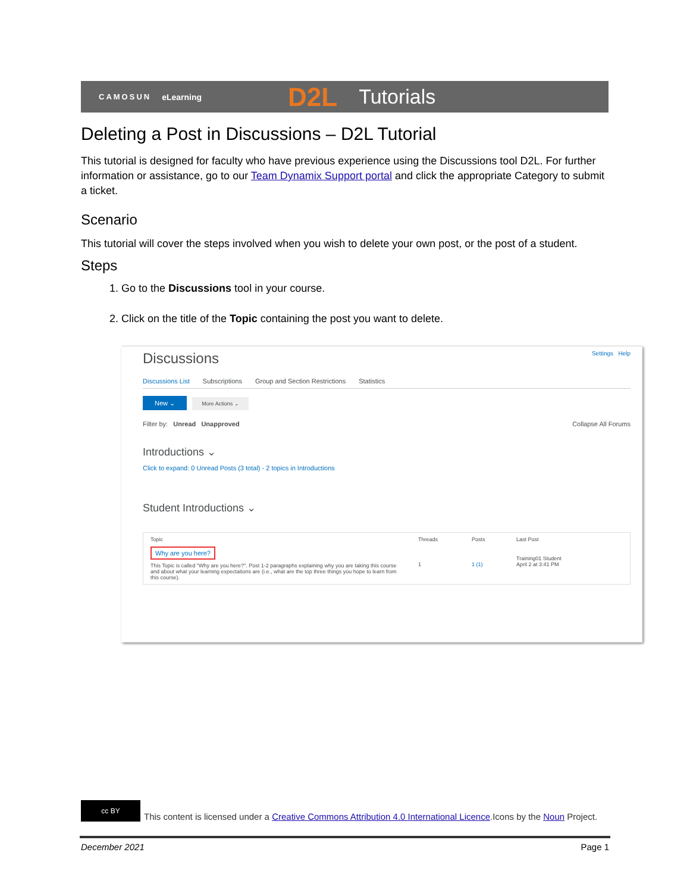CAMOSUN eLearning D2L Tutorials
Deleting a Post in Discussions – D2L Tutorial
This tutorial is designed for faculty who have previous experience using the Discussions tool D2L. For further information or assistance, go to our Team Dynamix Support portal and click the appropriate Category to submit a ticket.
Scenario
This tutorial will cover the steps involved when you wish to delete your own post, or the post of a student.
Steps
1. Go to the Discussions tool in your course.
2. Click on the title of the Topic containing the post you want to delete.
Discussions Settings Help
Discussions List Subscriptions Group and Section Restrictions Statistics
New ⌄ More Actions ⌄
Filter by: Unread Unapproved Collapse All Forums
Introductions ⌄
Click to expand: 0 Unread Posts (3 total) - 2 topics in Introductions
Student Introductions ⌄
Topic
Threads
Posts
Last Post
Why are you here?
This Topic is called "Why are you here?". Post 1-2 paragraphs explaining why you are taking this course and about what your learning expectations are (i.e., what are the top three things you hope to learn from this course).
1
1 (1)
Training01 Student
April 2 at 3:41 PM
cc BY
This content is licensed under a Creative Commons Attribution 4.0 International Licence.Icons by the Noun Project.
December 2021 Page 1